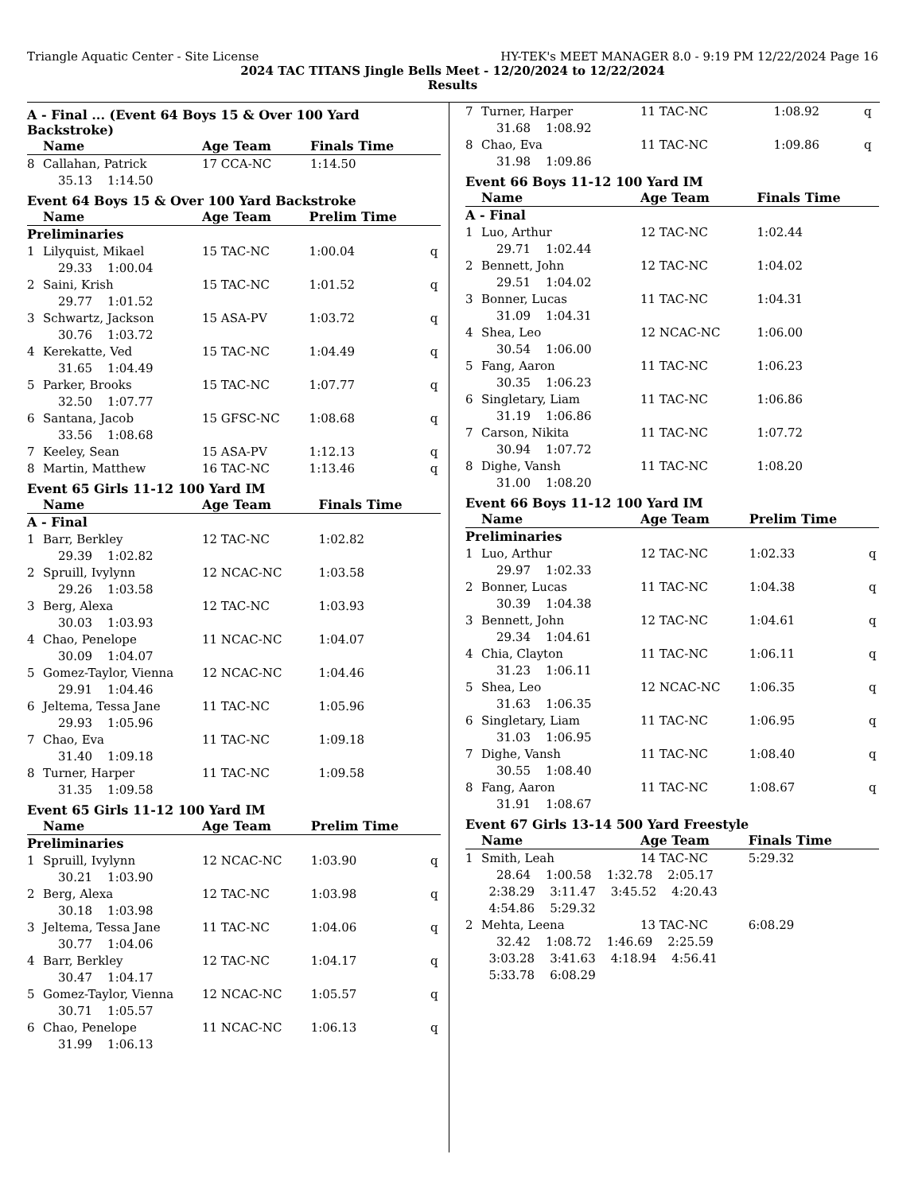Triangle Aquatic Center - Site License HY-TEK's MEET MANAGER 8.0 - 9:19 PM 12/22/2024 Page 16
2024 TAC TITANS Jingle Bells Meet - 12/20/2024 to 12/22/2024
Results
A - Final ... (Event 64 Boys 15 & Over 100 Yard Backstroke)
| | Name | Age Team | Finals Time | |
| --- | --- | --- | --- | --- |
| 8 | Callahan, Patrick | 17 CCA-NC | 1:14.50 | |
| | 35.13 1:14.50 | | | |
Event 64 Boys 15 & Over 100 Yard Backstroke
| | Name | Age Team | Prelim Time | |
| --- | --- | --- | --- | --- |
| Preliminaries | | | | |
| 1 | Lilyquist, Mikael | 15 TAC-NC | 1:00.04 | q |
| | 29.33 1:00.04 | | | |
| 2 | Saini, Krish | 15 TAC-NC | 1:01.52 | q |
| | 29.77 1:01.52 | | | |
| 3 | Schwartz, Jackson | 15 ASA-PV | 1:03.72 | q |
| | 30.76 1:03.72 | | | |
| 4 | Kerekatte, Ved | 15 TAC-NC | 1:04.49 | q |
| | 31.65 1:04.49 | | | |
| 5 | Parker, Brooks | 15 TAC-NC | 1:07.77 | q |
| | 32.50 1:07.77 | | | |
| 6 | Santana, Jacob | 15 GFSC-NC | 1:08.68 | q |
| | 33.56 1:08.68 | | | |
| 7 | Keeley, Sean | 15 ASA-PV | 1:12.13 | q |
| 8 | Martin, Matthew | 16 TAC-NC | 1:13.46 | q |
Event 65 Girls 11-12 100 Yard IM
| | Name | Age Team | Finals Time | |
| --- | --- | --- | --- | --- |
| A - Final | | | | |
| 1 | Barr, Berkley | 12 TAC-NC | 1:02.82 | |
| | 29.39 1:02.82 | | | |
| 2 | Spruill, Ivylynn | 12 NCAC-NC | 1:03.58 | |
| | 29.26 1:03.58 | | | |
| 3 | Berg, Alexa | 12 TAC-NC | 1:03.93 | |
| | 30.03 1:03.93 | | | |
| 4 | Chao, Penelope | 11 NCAC-NC | 1:04.07 | |
| | 30.09 1:04.07 | | | |
| 5 | Gomez-Taylor, Vienna | 12 NCAC-NC | 1:04.46 | |
| | 29.91 1:04.46 | | | |
| 6 | Jeltema, Tessa Jane | 11 TAC-NC | 1:05.96 | |
| | 29.93 1:05.96 | | | |
| 7 | Chao, Eva | 11 TAC-NC | 1:09.18 | |
| | 31.40 1:09.18 | | | |
| 8 | Turner, Harper | 11 TAC-NC | 1:09.58 | |
| | 31.35 1:09.58 | | | |
Event 65 Girls 11-12 100 Yard IM
| | Name | Age Team | Prelim Time | |
| --- | --- | --- | --- | --- |
| Preliminaries | | | | |
| 1 | Spruill, Ivylynn | 12 NCAC-NC | 1:03.90 | q |
| | 30.21 1:03.90 | | | |
| 2 | Berg, Alexa | 12 TAC-NC | 1:03.98 | q |
| | 30.18 1:03.98 | | | |
| 3 | Jeltema, Tessa Jane | 11 TAC-NC | 1:04.06 | q |
| | 30.77 1:04.06 | | | |
| 4 | Barr, Berkley | 12 TAC-NC | 1:04.17 | q |
| | 30.47 1:04.17 | | | |
| 5 | Gomez-Taylor, Vienna | 12 NCAC-NC | 1:05.57 | q |
| | 30.71 1:05.57 | | | |
| 6 | Chao, Penelope | 11 NCAC-NC | 1:06.13 | q |
| | 31.99 1:06.13 | | | |
| 7 | Turner, Harper | 11 TAC-NC | 1:08.92 | q |
| | 31.68 1:08.92 | | | |
| 8 | Chao, Eva | 11 TAC-NC | 1:09.86 | q |
| | 31.98 1:09.86 | | | |
Event 66 Boys 11-12 100 Yard IM
| | Name | Age Team | Finals Time | |
| --- | --- | --- | --- | --- |
| A - Final | | | | |
| 1 | Luo, Arthur | 12 TAC-NC | 1:02.44 | |
| | 29.71 1:02.44 | | | |
| 2 | Bennett, John | 12 TAC-NC | 1:04.02 | |
| | 29.51 1:04.02 | | | |
| 3 | Bonner, Lucas | 11 TAC-NC | 1:04.31 | |
| | 31.09 1:04.31 | | | |
| 4 | Shea, Leo | 12 NCAC-NC | 1:06.00 | |
| | 30.54 1:06.00 | | | |
| 5 | Fang, Aaron | 11 TAC-NC | 1:06.23 | |
| | 30.35 1:06.23 | | | |
| 6 | Singletary, Liam | 11 TAC-NC | 1:06.86 | |
| | 31.19 1:06.86 | | | |
| 7 | Carson, Nikita | 11 TAC-NC | 1:07.72 | |
| | 30.94 1:07.72 | | | |
| 8 | Dighe, Vansh | 11 TAC-NC | 1:08.20 | |
| | 31.00 1:08.20 | | | |
Event 66 Boys 11-12 100 Yard IM
| | Name | Age Team | Prelim Time | |
| --- | --- | --- | --- | --- |
| Preliminaries | | | | |
| 1 | Luo, Arthur | 12 TAC-NC | 1:02.33 | q |
| | 29.97 1:02.33 | | | |
| 2 | Bonner, Lucas | 11 TAC-NC | 1:04.38 | q |
| | 30.39 1:04.38 | | | |
| 3 | Bennett, John | 12 TAC-NC | 1:04.61 | q |
| | 29.34 1:04.61 | | | |
| 4 | Chia, Clayton | 11 TAC-NC | 1:06.11 | q |
| | 31.23 1:06.11 | | | |
| 5 | Shea, Leo | 12 NCAC-NC | 1:06.35 | q |
| | 31.63 1:06.35 | | | |
| 6 | Singletary, Liam | 11 TAC-NC | 1:06.95 | q |
| | 31.03 1:06.95 | | | |
| 7 | Dighe, Vansh | 11 TAC-NC | 1:08.40 | q |
| | 30.55 1:08.40 | | | |
| 8 | Fang, Aaron | 11 TAC-NC | 1:08.67 | q |
| | 31.91 1:08.67 | | | |
Event 67 Girls 13-14 500 Yard Freestyle
| | Name | Age Team | Finals Time | |
| --- | --- | --- | --- | --- |
| 1 | Smith, Leah | 14 TAC-NC | 5:29.32 | |
| | 28.64 1:00.58 1:32.78 2:05.17 | | | |
| | 2:38.29 3:11.47 3:45.52 4:20.43 | | | |
| | 4:54.86 5:29.32 | | | |
| 2 | Mehta, Leena | 13 TAC-NC | 6:08.29 | |
| | 32.42 1:08.72 1:46.69 2:25.59 | | | |
| | 3:03.28 3:41.63 4:18.94 4:56.41 | | | |
| | 5:33.78 6:08.29 | | | |